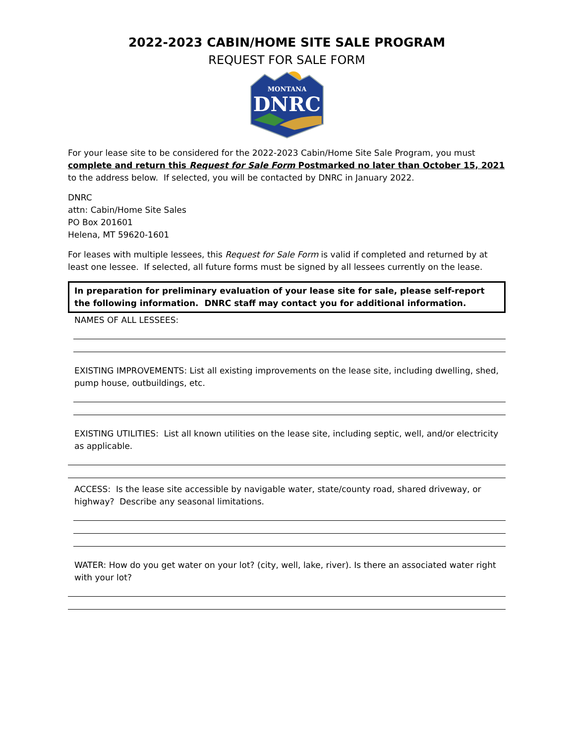2022-2023 CABIN/HOME SITE SALE PROGRAM
REQUEST FOR SALE FORM
MONTANA
DNRC
For your lease site to be considered for the 2022-2023 Cabin/Home Site Sale Program, you must complete and return this Request for Sale Form Postmarked no later than October 15, 2021 to the address below. If selected, you will be contacted by DNRC in January 2022.
DNRC
attn: Cabin/Home Site Sales
PO Box 201601
Helena, MT 59620-1601
For leases with multiple lessees, this Request for Sale Form is valid if completed and returned by at least one lessee. If selected, all future forms must be signed by all lessees currently on the lease.
In preparation for preliminary evaluation of your lease site for sale, please self-report the following information. DNRC staff may contact you for additional information.
NAMES OF ALL LESSEES:
EXISTING IMPROVEMENTS: List all existing improvements on the lease site, including dwelling, shed, pump house, outbuildings, etc.
EXISTING UTILITIES: List all known utilities on the lease site, including septic, well, and/or electricity as applicable.
ACCESS: Is the lease site accessible by navigable water, state/county road, shared driveway, or highway? Describe any seasonal limitations.
WATER: How do you get water on your lot? (city, well, lake, river). Is there an associated water right with your lot?